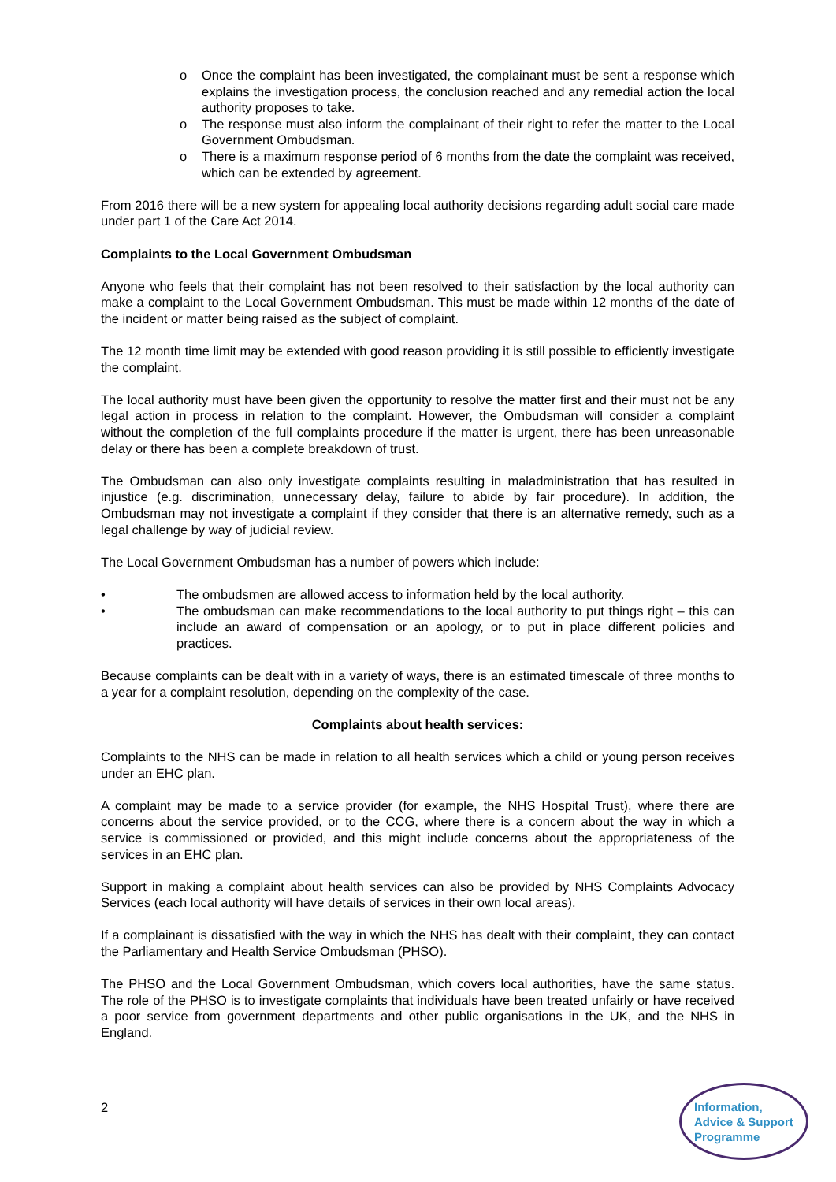o Once the complaint has been investigated, the complainant must be sent a response which explains the investigation process, the conclusion reached and any remedial action the local authority proposes to take.
o The response must also inform the complainant of their right to refer the matter to the Local Government Ombudsman.
o There is a maximum response period of 6 months from the date the complaint was received, which can be extended by agreement.
From 2016 there will be a new system for appealing local authority decisions regarding adult social care made under part 1 of the Care Act 2014.
Complaints to the Local Government Ombudsman
Anyone who feels that their complaint has not been resolved to their satisfaction by the local authority can make a complaint to the Local Government Ombudsman. This must be made within 12 months of the date of the incident or matter being raised as the subject of complaint.
The 12 month time limit may be extended with good reason providing it is still possible to efficiently investigate the complaint.
The local authority must have been given the opportunity to resolve the matter first and their must not be any legal action in process in relation to the complaint. However, the Ombudsman will consider a complaint without the completion of the full complaints procedure if the matter is urgent, there has been unreasonable delay or there has been a complete breakdown of trust.
The Ombudsman can also only investigate complaints resulting in maladministration that has resulted in injustice (e.g. discrimination, unnecessary delay, failure to abide by fair procedure). In addition, the Ombudsman may not investigate a complaint if they consider that there is an alternative remedy, such as a legal challenge by way of judicial review.
The Local Government Ombudsman has a number of powers which include:
• The ombudsmen are allowed access to information held by the local authority.
• The ombudsman can make recommendations to the local authority to put things right – this can include an award of compensation or an apology, or to put in place different policies and practices.
Because complaints can be dealt with in a variety of ways, there is an estimated timescale of three months to a year for a complaint resolution, depending on the complexity of the case.
Complaints about health services:
Complaints to the NHS can be made in relation to all health services which a child or young person receives under an EHC plan.
A complaint may be made to a service provider (for example, the NHS Hospital Trust), where there are concerns about the service provided, or to the CCG, where there is a concern about the way in which a service is commissioned or provided, and this might include concerns about the appropriateness of the services in an EHC plan.
Support in making a complaint about health services can also be provided by NHS Complaints Advocacy Services (each local authority will have details of services in their own local areas).
If a complainant is dissatisfied with the way in which the NHS has dealt with their complaint, they can contact the Parliamentary and Health Service Ombudsman (PHSO).
The PHSO and the Local Government Ombudsman, which covers local authorities, have the same status. The role of the PHSO is to investigate complaints that individuals have been treated unfairly or have received a poor service from government departments and other public organisations in the UK, and the NHS in England.
2
Information,
Advice & Support
Programme